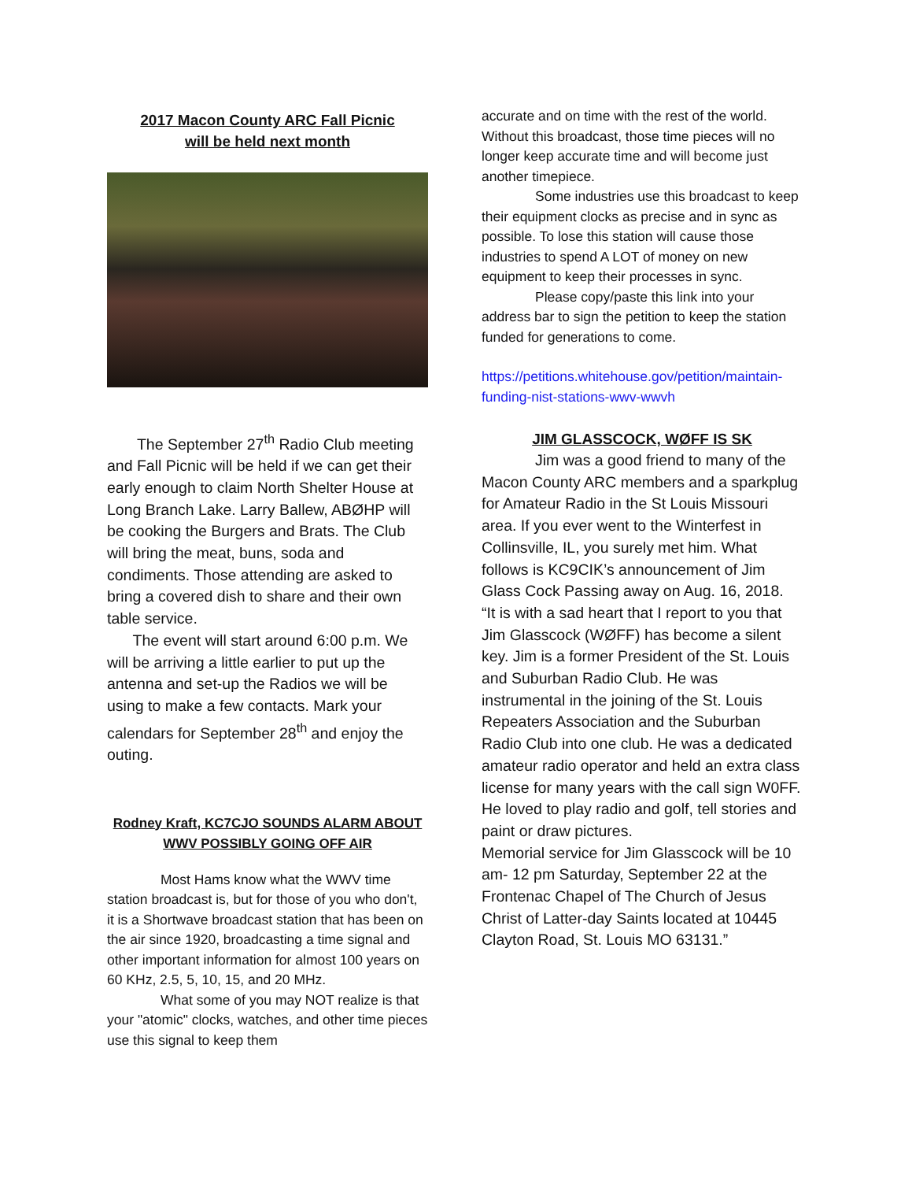2017 Macon County ARC Fall Picnic
will be held next month
The September 27<sup>th</sup> Radio Club meeting and Fall Picnic will be held if we can get their early enough to claim North Shelter House at Long Branch Lake. Larry Ballew, ABØHP will be cooking the Burgers and Brats. The Club will bring the meat, buns, soda and condiments. Those attending are asked to bring a covered dish to share and their own table service.
The event will start around 6:00 p.m. We will be arriving a little earlier to put up the antenna and set-up the Radios we will be using to make a few contacts. Mark your calendars for September 28<sup>th</sup> and enjoy the outing.
Rodney Kraft, KC7CJO SOUNDS ALARM ABOUT WWV POSSIBLY GOING OFF AIR
Most Hams know what the WWV time station broadcast is, but for those of you who don't, it is a Shortwave broadcast station that has been on the air since 1920, broadcasting a time signal and other important information for almost 100 years on 60 KHz, 2.5, 5, 10, 15, and 20 MHz.
What some of you may NOT realize is that your "atomic" clocks, watches, and other time pieces use this signal to keep them
accurate and on time with the rest of the world. Without this broadcast, those time pieces will no longer keep accurate time and will become just another timepiece.
Some industries use this broadcast to keep their equipment clocks as precise and in sync as possible. To lose this station will cause those industries to spend A LOT of money on new equipment to keep their processes in sync.
Please copy/paste this link into your address bar to sign the petition to keep the station funded for generations to come.
https://petitions.whitehouse.gov/petition/maintain-funding-nist-stations-wwv-wwvh
JIM GLASSCOCK, WØFF IS SK
Jim was a good friend to many of the Macon County ARC members and a sparkplug for Amateur Radio in the St Louis Missouri area. If you ever went to the Winterfest in Collinsville, IL, you surely met him. What follows is KC9CIK’s announcement of Jim Glass Cock Passing away on Aug. 16, 2018.
“It is with a sad heart that I report to you that Jim Glasscock (WØFF) has become a silent key. Jim is a former President of the St. Louis and Suburban Radio Club. He was instrumental in the joining of the St. Louis Repeaters Association and the Suburban Radio Club into one club. He was a dedicated amateur radio operator and held an extra class license for many years with the call sign W0FF. He loved to play radio and golf, tell stories and paint or draw pictures.
Memorial service for Jim Glasscock will be 10 am- 12 pm Saturday, September 22 at the Frontenac Chapel of The Church of Jesus Christ of Latter-day Saints located at 10445 Clayton Road, St. Louis MO 63131.”